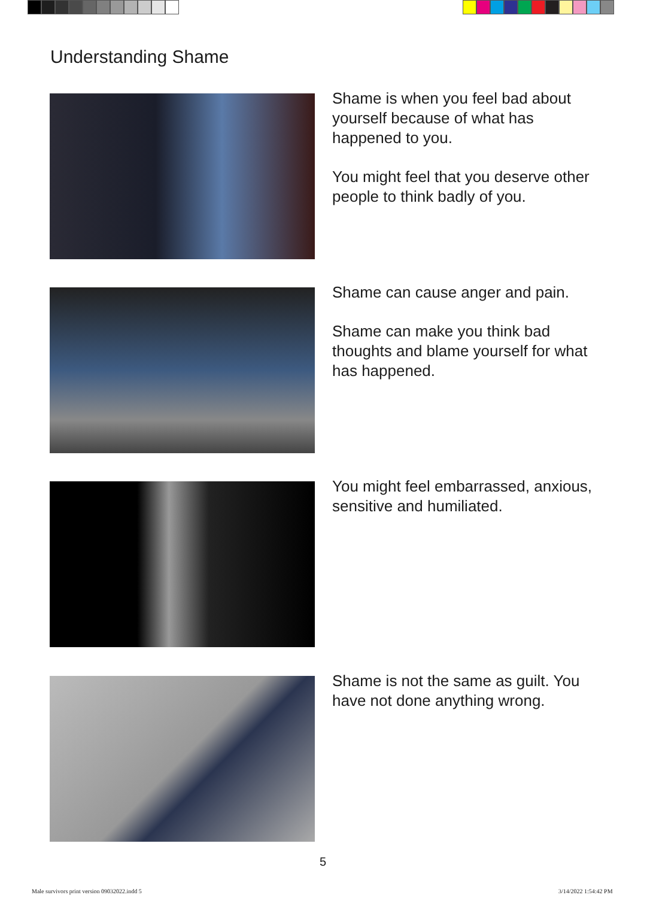Understanding Shame
Shame is when you feel bad about yourself because of what has happened to you.
You might feel that you deserve other people to think badly of you.
Shame can cause anger and pain.
Shame can make you think bad thoughts and blame yourself for what has happened.
You might feel embarrassed, anxious, sensitive and humiliated.
Shame is not the same as guilt. You have not done anything wrong.
5
Male survivors print version 09032022.indd 5
3/14/2022 1:54:42 PM